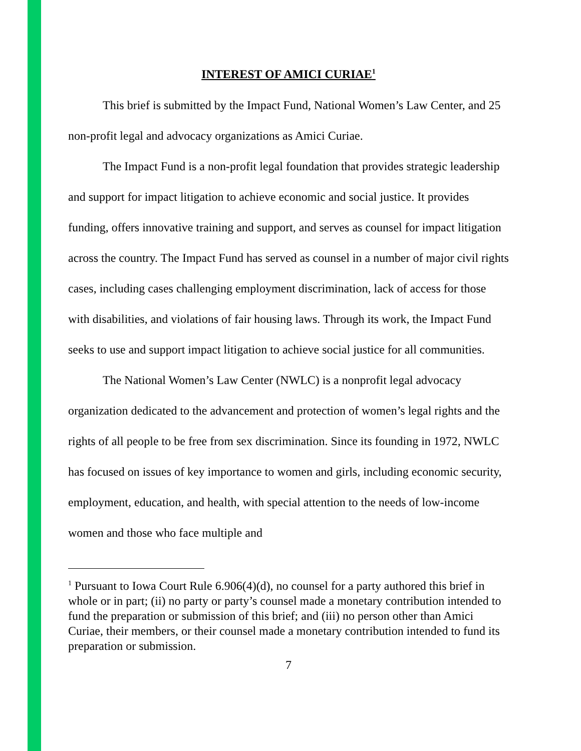INTEREST OF AMICI CURIAE<sup>1</sup>
This brief is submitted by the Impact Fund, National Women’s Law Center, and 25 non-profit legal and advocacy organizations as Amici Curiae.
The Impact Fund is a non-profit legal foundation that provides strategic leadership and support for impact litigation to achieve economic and social justice. It provides funding, offers innovative training and support, and serves as counsel for impact litigation across the country. The Impact Fund has served as counsel in a number of major civil rights cases, including cases challenging employment discrimination, lack of access for those with disabilities, and violations of fair housing laws. Through its work, the Impact Fund seeks to use and support impact litigation to achieve social justice for all communities.
The National Women’s Law Center (NWLC) is a nonprofit legal advocacy organization dedicated to the advancement and protection of women’s legal rights and the rights of all people to be free from sex discrimination. Since its founding in 1972, NWLC has focused on issues of key importance to women and girls, including economic security, employment, education, and health, with special attention to the needs of low-income women and those who face multiple and
<sup>1</sup> Pursuant to Iowa Court Rule 6.906(4)(d), no counsel for a party authored this brief in whole or in part; (ii) no party or party’s counsel made a monetary contribution intended to fund the preparation or submission of this brief; and (iii) no person other than Amici Curiae, their members, or their counsel made a monetary contribution intended to fund its preparation or submission.
7